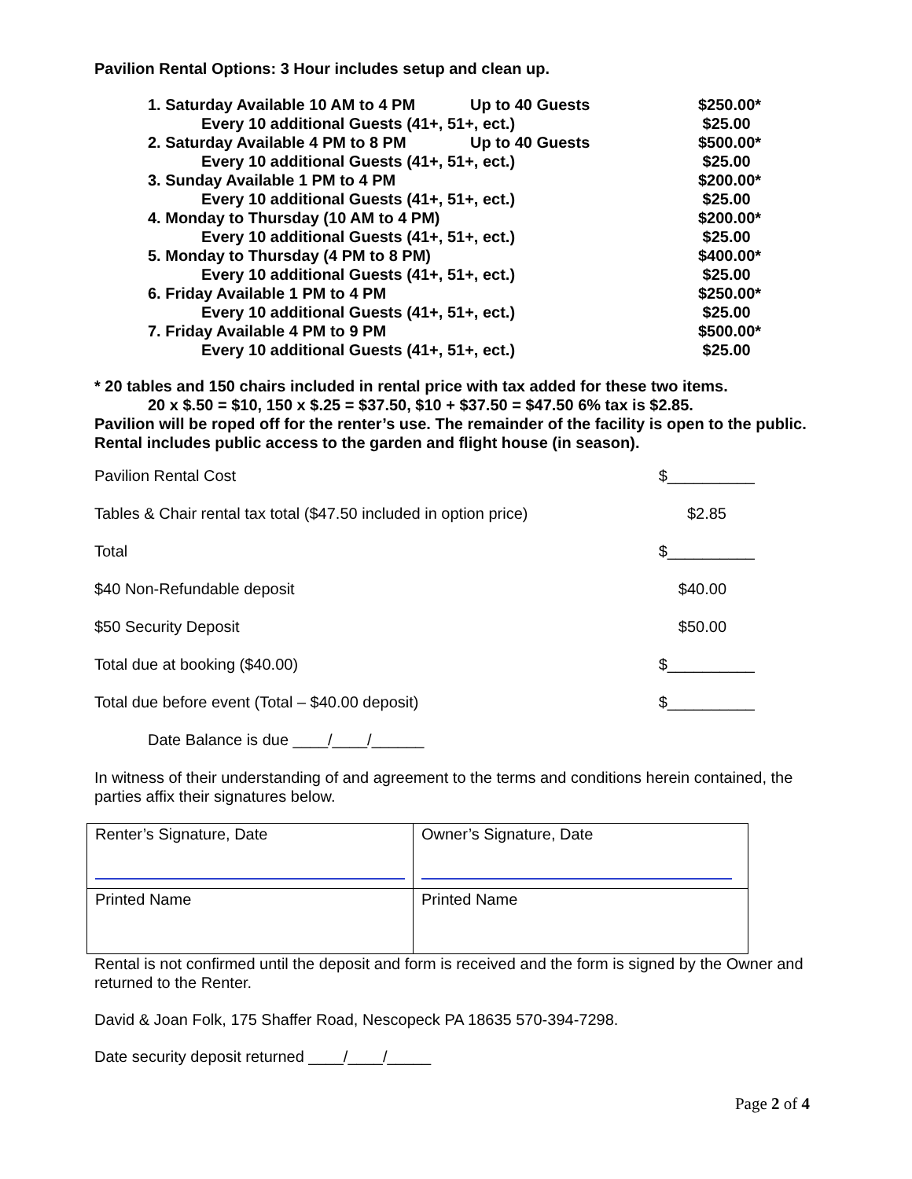Pavilion Rental Options: 3 Hour includes setup and clean up.
| 1. Saturday Available 10 AM to 4 PM | Up to 40 Guests | $250.00* |
| Every 10 additional Guests (41+, 51+, ect.) | | $25.00 |
| 2. Saturday Available 4 PM to 8 PM | Up to 40 Guests | $500.00* |
| Every 10 additional Guests (41+, 51+, ect.) | | $25.00 |
| 3. Sunday Available 1 PM to 4 PM | | $200.00* |
| Every 10 additional Guests (41+, 51+, ect.) | | $25.00 |
| 4. Monday to Thursday (10 AM to 4 PM) | | $200.00* |
| Every 10 additional Guests (41+, 51+, ect.) | | $25.00 |
| 5. Monday to Thursday (4 PM to 8 PM) | | $400.00* |
| Every 10 additional Guests (41+, 51+, ect.) | | $25.00 |
| 6. Friday Available 1 PM to 4 PM | | $250.00* |
| Every 10 additional Guests (41+, 51+, ect.) | | $25.00 |
| 7. Friday Available 4 PM to 9 PM | | $500.00* |
| Every 10 additional Guests (41+, 51+, ect.) | | $25.00 |
* 20 tables and 150 chairs included in rental price with tax added for these two items.
20 x $.50 = $10, 150 x $.25 = $37.50, $10 + $37.50 = $47.50 6% tax is $2.85.
Pavilion will be roped off for the renter’s use. The remainder of the facility is open to the public. Rental includes public access to the garden and flight house (in season).
Pavilion Rental Cost $__________
Tables & Chair rental tax total ($47.50 included in option price) $2.85
Total $__________
$40 Non-Refundable deposit $40.00
$50 Security Deposit $50.00
Total due at booking ($40.00) $__________
Total due before event (Total – $40.00 deposit) $__________
Date Balance is due ____/____/______
In witness of their understanding of and agreement to the terms and conditions herein contained, the parties affix their signatures below.
| Renter’s Signature, Date | Owner’s Signature, Date |
| Printed Name | Printed Name |
Rental is not confirmed until the deposit and form is received and the form is signed by the Owner and returned to the Renter.
David & Joan Folk, 175 Shaffer Road, Nescopeck PA 18635 570-394-7298.
Date security deposit returned ____/____/_____
Page 2 of 4